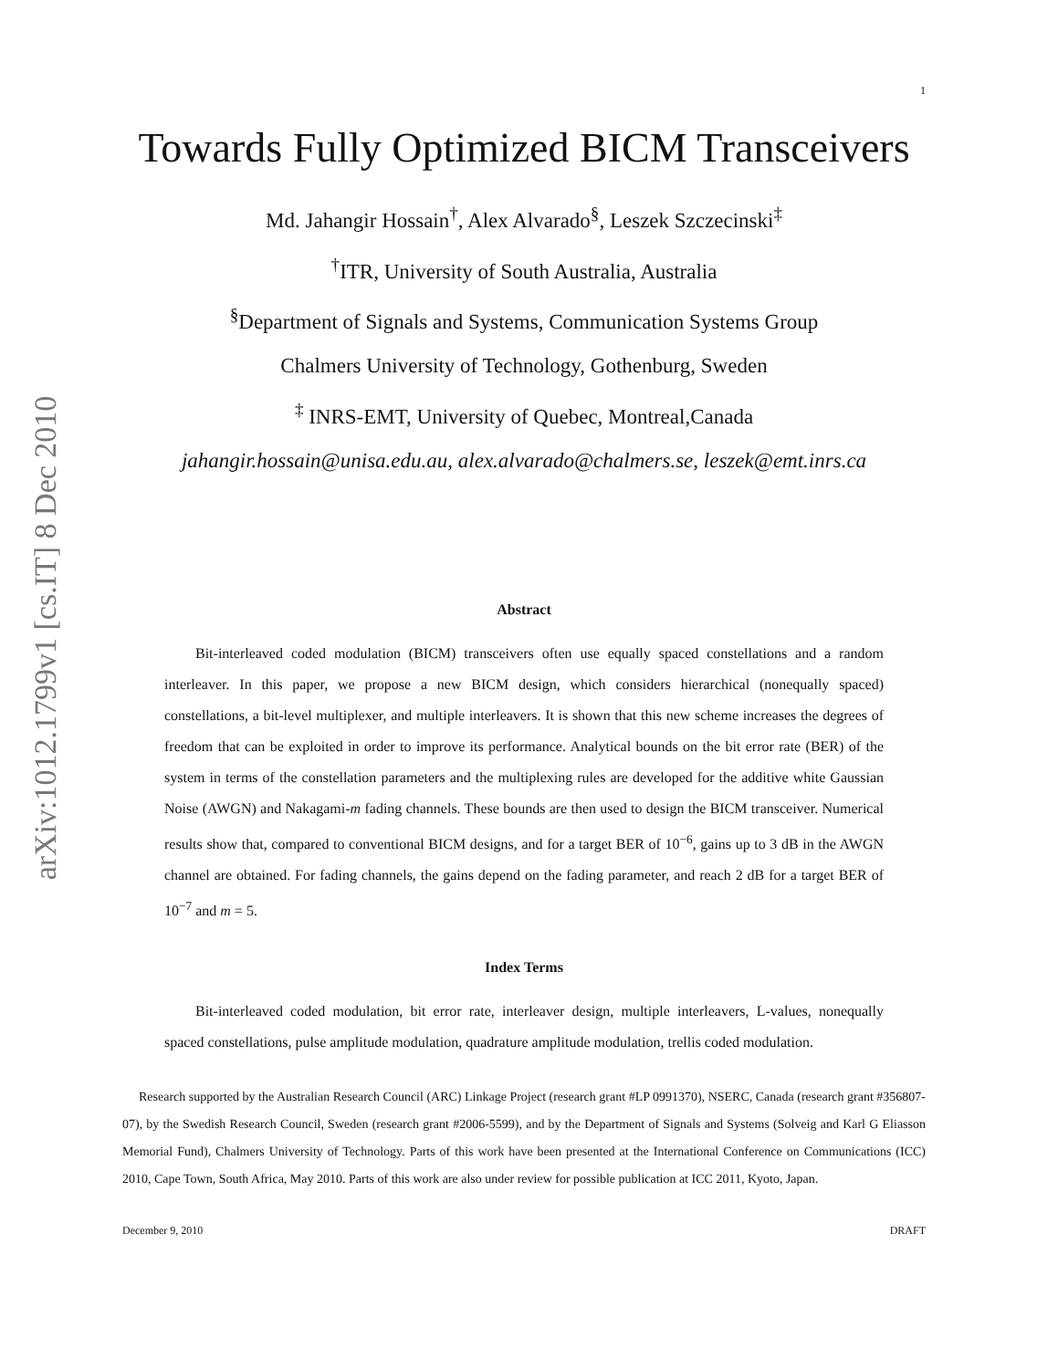arXiv:1012.1799v1 [cs.IT] 8 Dec 2010
1
Towards Fully Optimized BICM Transceivers
Md. Jahangir Hossain<sup>†</sup>, Alex Alvarado<sup>§</sup>, Leszek Szczecinski<sup>‡</sup>
<sup>†</sup> ITR, University of South Australia, Australia
<sup>§</sup> Department of Signals and Systems, Communication Systems Group
Chalmers University of Technology, Gothenburg, Sweden
<sup>‡</sup> INRS-EMT, University of Quebec, Montreal,Canada
jahangir.hossain@unisa.edu.au, alex.alvarado@chalmers.se, leszek@emt.inrs.ca
Abstract
Bit-interleaved coded modulation (BICM) transceivers often use equally spaced constellations and a random interleaver. In this paper, we propose a new BICM design, which considers hierarchical (nonequally spaced) constellations, a bit-level multiplexer, and multiple interleavers. It is shown that this new scheme increases the degrees of freedom that can be exploited in order to improve its performance. Analytical bounds on the bit error rate (BER) of the system in terms of the constellation parameters and the multiplexing rules are developed for the additive white Gaussian Noise (AWGN) and Nakagami-m fading channels. These bounds are then used to design the BICM transceiver. Numerical results show that, compared to conventional BICM designs, and for a target BER of 10<sup>−6</sup>, gains up to 3 dB in the AWGN channel are obtained. For fading channels, the gains depend on the fading parameter, and reach 2 dB for a target BER of 10<sup>−7</sup> and m = 5.
Index Terms
Bit-interleaved coded modulation, bit error rate, interleaver design, multiple interleavers, L-values, nonequally spaced constellations, pulse amplitude modulation, quadrature amplitude modulation, trellis coded modulation.
Research supported by the Australian Research Council (ARC) Linkage Project (research grant #LP 0991370), NSERC, Canada (research grant #356807-07), by the Swedish Research Council, Sweden (research grant #2006-5599), and by the Department of Signals and Systems (Solveig and Karl G Eliasson Memorial Fund), Chalmers University of Technology. Parts of this work have been presented at the International Conference on Communications (ICC) 2010, Cape Town, South Africa, May 2010. Parts of this work are also under review for possible publication at ICC 2011, Kyoto, Japan.
December 9, 2010 DRAFT